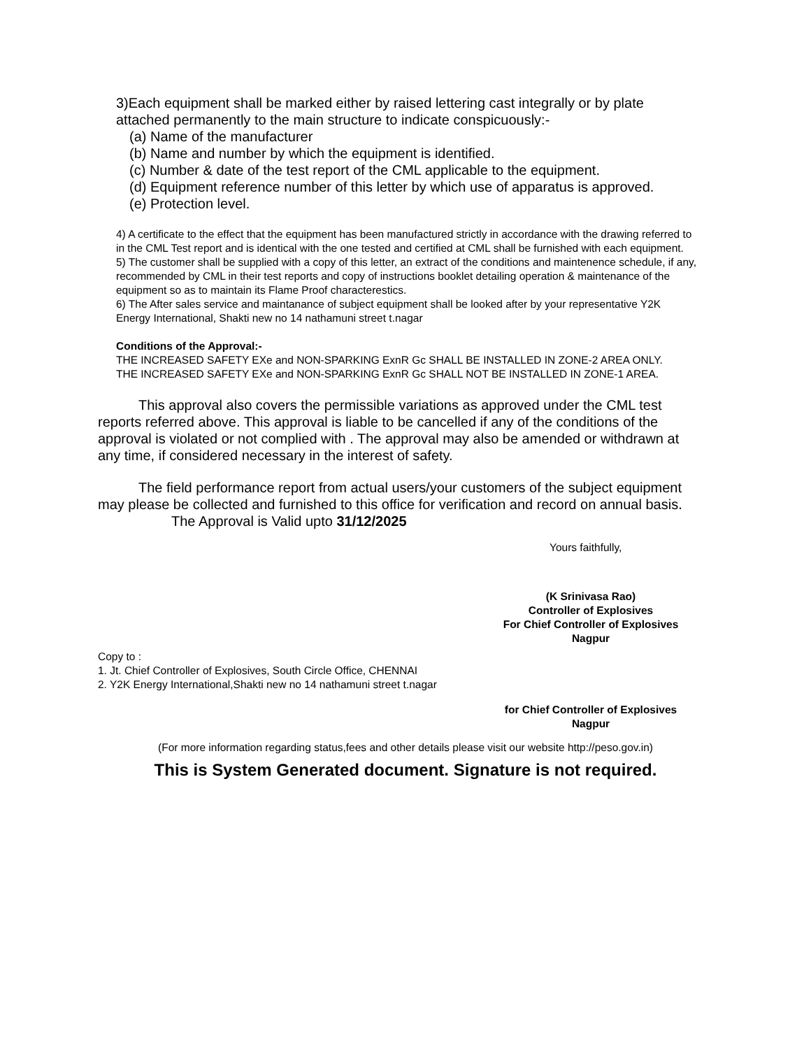3)Each equipment shall be marked either by raised lettering cast integrally or by plate attached permanently to the main structure to indicate conspicuously:-
(a) Name of the manufacturer
(b) Name and number by which the equipment is identified.
(c) Number & date of the test report of the CML applicable to the equipment.
(d) Equipment reference number of this letter by which use of apparatus is approved.
(e) Protection level.
4) A certificate to the effect that the equipment has been manufactured strictly in accordance with the drawing referred to in the CML Test report and is identical with the one tested and certified at CML shall be furnished with each equipment.
5) The customer shall be supplied with a copy of this letter, an extract of the conditions and maintenence schedule, if any, recommended by CML in their test reports and copy of instructions booklet detailing operation & maintenance of the equipment so as to maintain its Flame Proof characterestics.
6) The After sales service and maintanance of subject equipment shall be looked after by your representative Y2K Energy International, Shakti new no 14 nathamuni street t.nagar
Conditions of the Approval:-
THE INCREASED SAFETY EXe and NON-SPARKING ExnR Gc SHALL BE INSTALLED IN ZONE-2 AREA ONLY.
THE INCREASED SAFETY EXe and NON-SPARKING ExnR Gc SHALL NOT BE INSTALLED IN ZONE-1 AREA.
This approval also covers the permissible variations as approved under the CML test reports referred above. This approval is liable to be cancelled if any of the conditions of the approval is violated or not complied with . The approval may also be amended or withdrawn at any time, if considered necessary in the interest of safety.
The field performance report from actual users/your customers of the subject equipment may please be collected and furnished to this office for verification and record on annual basis.
The Approval is Valid upto 31/12/2025
Yours faithfully,
(K Srinivasa Rao)
Controller of Explosives
For Chief Controller of Explosives
Nagpur
Copy to :
1. Jt. Chief Controller of Explosives, South Circle Office, CHENNAI
2. Y2K Energy International,Shakti new no 14 nathamuni street t.nagar
for Chief Controller of Explosives
Nagpur
(For more information regarding status,fees and other details please visit our website http://peso.gov.in)
This is System Generated document. Signature is not required.